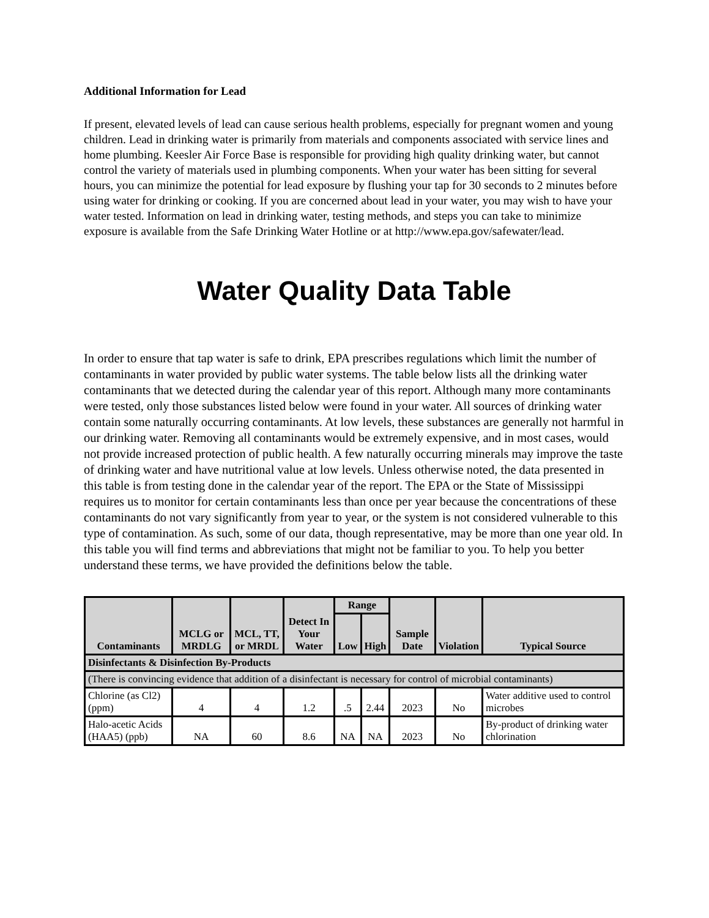Additional Information for Lead
If present, elevated levels of lead can cause serious health problems, especially for pregnant women and young children. Lead in drinking water is primarily from materials and components associated with service lines and home plumbing. Keesler Air Force Base is responsible for providing high quality drinking water, but cannot control the variety of materials used in plumbing components. When your water has been sitting for several hours, you can minimize the potential for lead exposure by flushing your tap for 30 seconds to 2 minutes before using water for drinking or cooking. If you are concerned about lead in your water, you may wish to have your water tested. Information on lead in drinking water, testing methods, and steps you can take to minimize exposure is available from the Safe Drinking Water Hotline or at http://www.epa.gov/safewater/lead.
Water Quality Data Table
In order to ensure that tap water is safe to drink, EPA prescribes regulations which limit the number of contaminants in water provided by public water systems. The table below lists all the drinking water contaminants that we detected during the calendar year of this report. Although many more contaminants were tested, only those substances listed below were found in your water. All sources of drinking water contain some naturally occurring contaminants. At low levels, these substances are generally not harmful in our drinking water. Removing all contaminants would be extremely expensive, and in most cases, would not provide increased protection of public health. A few naturally occurring minerals may improve the taste of drinking water and have nutritional value at low levels. Unless otherwise noted, the data presented in this table is from testing done in the calendar year of the report. The EPA or the State of Mississippi requires us to monitor for certain contaminants less than once per year because the concentrations of these contaminants do not vary significantly from year to year, or the system is not considered vulnerable to this type of contamination. As such, some of our data, though representative, may be more than one year old. In this table you will find terms and abbreviations that might not be familiar to you. To help you better understand these terms, we have provided the definitions below the table.
| Contaminants | MCLG or MRDLG | MCL, TT, or MRDL | Detect In Your Water | Range | | Sample Date | Violation | Typical Source |
| --- | --- | --- | --- | --- | --- | --- | --- | --- |
| | | | | Low | High | | | |
| Disinfectants & Disinfection By-Products | | | | | | | | |
| (There is convincing evidence that addition of a disinfectant is necessary for control of microbial contaminants) | | | | | | | | |
| Chlorine (as Cl2) (ppm) | 4 | 4 | 1.2 | .5 | 2.44 | 2023 | No | Water additive used to control microbes |
| Halo-acetic Acids (HAA5) (ppb) | NA | 60 | 8.6 | NA | NA | 2023 | No | By-product of drinking water chlorination |